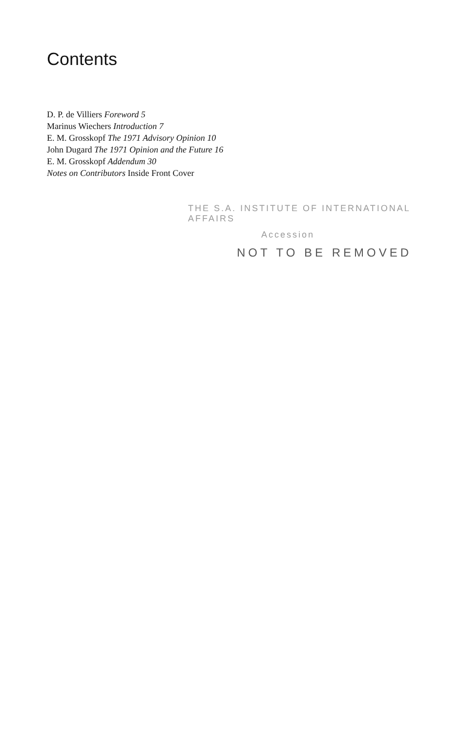Contents
D. P. de Villiers Foreword 5
Marinus Wiechers Introduction 7
E. M. Grosskopf The 1971 Advisory Opinion 10
John Dugard The 1971 Opinion and the Future 16
E. M. Grosskopf Addendum 30
Notes on Contributors Inside Front Cover
THE S.A. INSTITUTE OF INTERNATIONAL AFFAIRS
Accession
NOT TO BE REMOVED